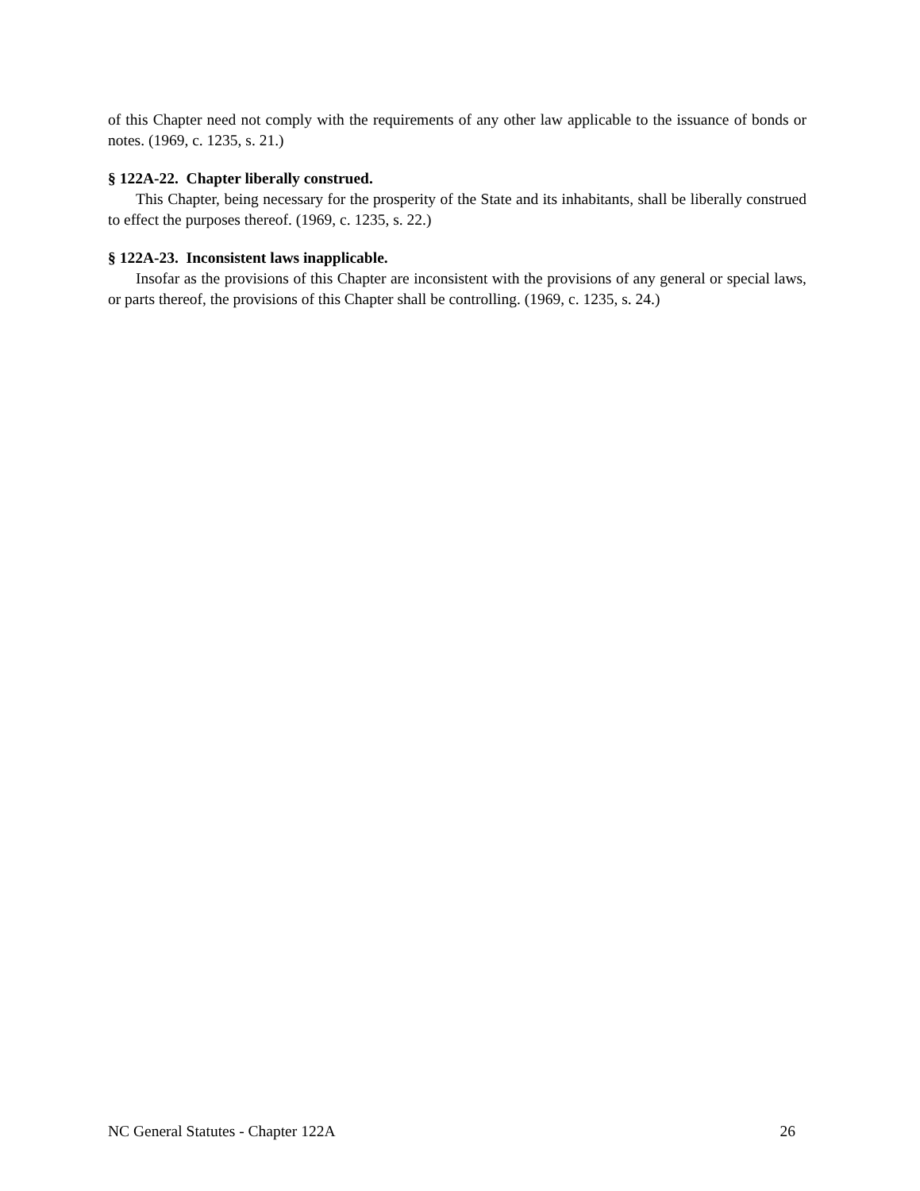of this Chapter need not comply with the requirements of any other law applicable to the issuance of bonds or notes. (1969, c. 1235, s. 21.)
§ 122A-22. Chapter liberally construed.
This Chapter, being necessary for the prosperity of the State and its inhabitants, shall be liberally construed to effect the purposes thereof. (1969, c. 1235, s. 22.)
§ 122A-23. Inconsistent laws inapplicable.
Insofar as the provisions of this Chapter are inconsistent with the provisions of any general or special laws, or parts thereof, the provisions of this Chapter shall be controlling. (1969, c. 1235, s. 24.)
NC General Statutes - Chapter 122A 26